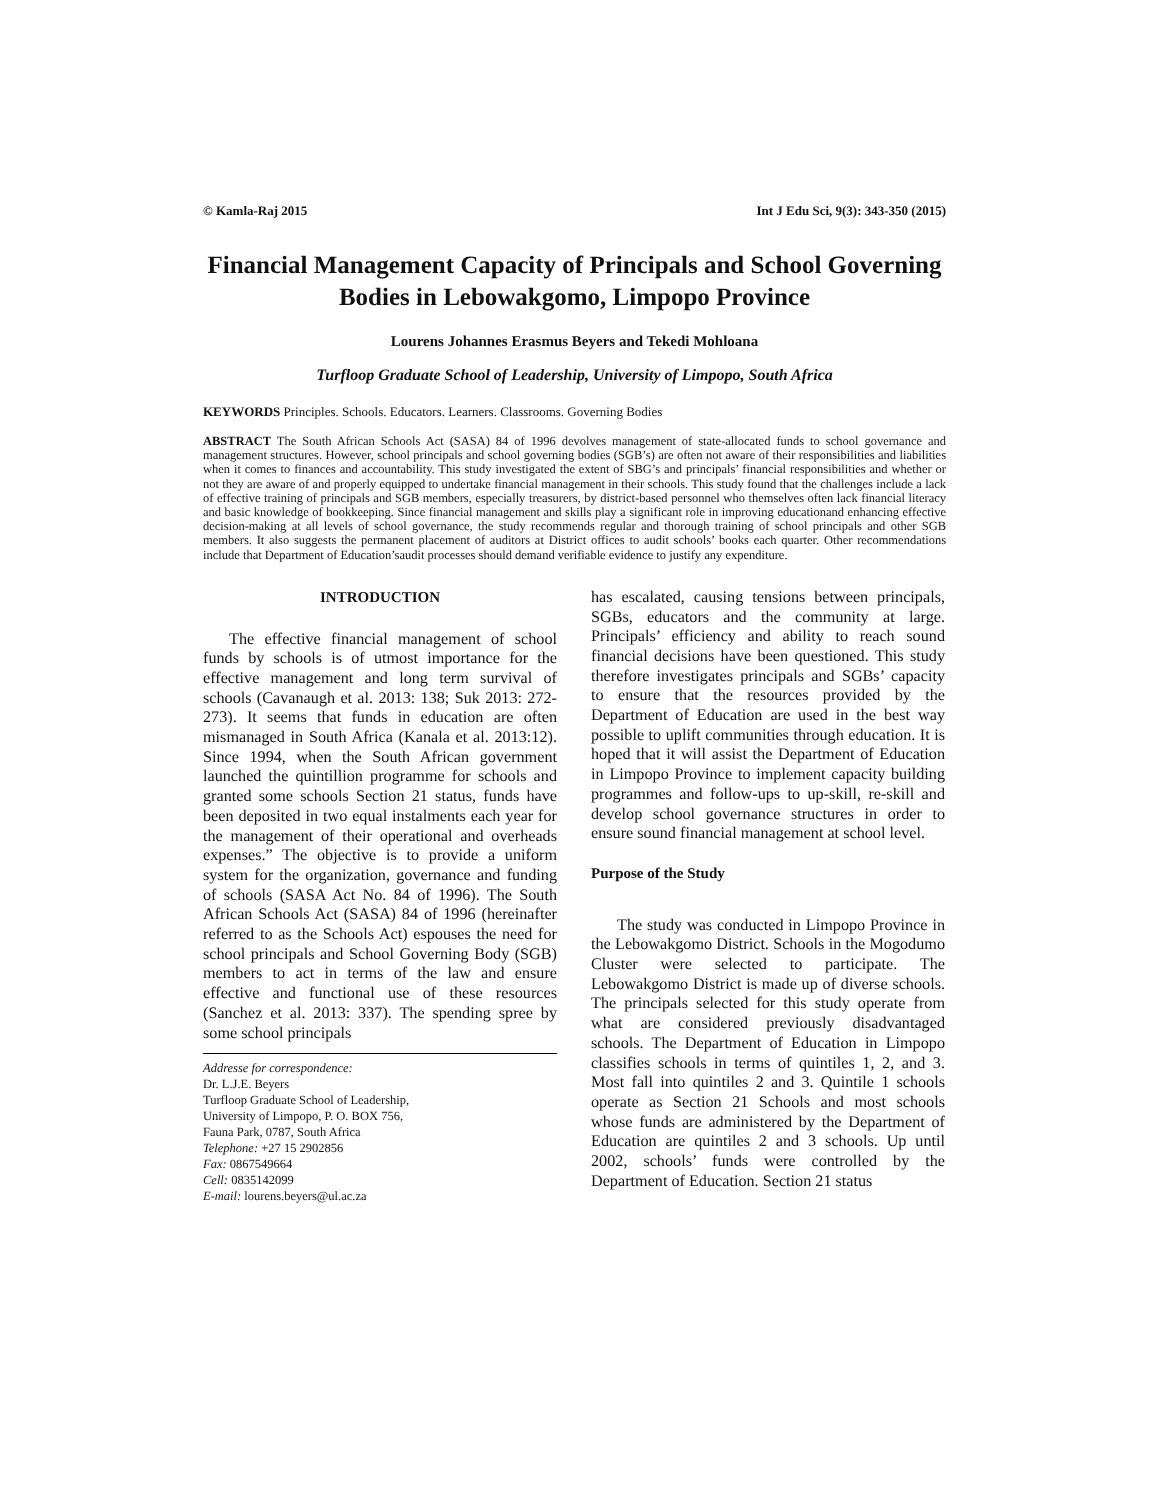© Kamla-Raj 2015 Int J Edu Sci, 9(3): 343-350 (2015)
Financial Management Capacity of Principals and School Governing Bodies in Lebowakgomo, Limpopo Province
Lourens Johannes Erasmus Beyers and Tekedi Mohloana
Turfloop Graduate School of Leadership, University of Limpopo, South Africa
KEYWORDS Principles. Schools. Educators. Learners. Classrooms. Governing Bodies
ABSTRACT The South African Schools Act (SASA) 84 of 1996 devolves management of state-allocated funds to school governance and management structures. However, school principals and school governing bodies (SGB’s) are often not aware of their responsibilities and liabilities when it comes to finances and accountability. This study investigated the extent of SBG’s and principals’ financial responsibilities and whether or not they are aware of and properly equipped to undertake financial management in their schools. This study found that the challenges include a lack of effective training of principals and SGB members, especially treasurers, by district-based personnel who themselves often lack financial literacy and basic knowledge of bookkeeping. Since financial management and skills play a significant role in improving educationand enhancing effective decision-making at all levels of school governance, the study recommends regular and thorough training of school principals and other SGB members. It also suggests the permanent placement of auditors at District offices to audit schools’ books each quarter. Other recommendations include that Department of Education’saudit processes should demand verifiable evidence to justify any expenditure.
INTRODUCTION
The effective financial management of school funds by schools is of utmost importance for the effective management and long term survival of schools (Cavanaugh et al. 2013: 138; Suk 2013: 272-273). It seems that funds in education are often mismanaged in South Africa (Kanala et al. 2013:12). Since 1994, when the South African government launched the quintillion programme for schools and granted some schools Section 21 status, funds have been deposited in two equal instalments each year for the management of their operational and overheads expenses.” The objective is to provide a uniform system for the organization, governance and funding of schools (SASA Act No. 84 of 1996). The South African Schools Act (SASA) 84 of 1996 (hereinafter referred to as the Schools Act) espouses the need for school principals and School Governing Body (SGB) members to act in terms of the law and ensure effective and functional use of these resources (Sanchez et al. 2013: 337). The spending spree by some school principals
Addresse for correspondence:
Dr. L.J.E. Beyers
Turfloop Graduate School of Leadership,
University of Limpopo, P. O. BOX 756,
Fauna Park, 0787, South Africa
Telephone: +27 15 2902856
Fax: 0867549664
Cell: 0835142099
E-mail: lourens.beyers@ul.ac.za
has escalated, causing tensions between principals, SGBs, educators and the community at large. Principals’ efficiency and ability to reach sound financial decisions have been questioned. This study therefore investigates principals and SGBs’ capacity to ensure that the resources provided by the Department of Education are used in the best way possible to uplift communities through education. It is hoped that it will assist the Department of Education in Limpopo Province to implement capacity building programmes and follow-ups to up-skill, re-skill and develop school governance structures in order to ensure sound financial management at school level.
Purpose of the Study
The study was conducted in Limpopo Province in the Lebowakgomo District. Schools in the Mogodumo Cluster were selected to participate. The Lebowakgomo District is made up of diverse schools. The principals selected for this study operate from what are considered previously disadvantaged schools. The Department of Education in Limpopo classifies schools in terms of quintiles 1, 2, and 3. Most fall into quintiles 2 and 3. Quintile 1 schools operate as Section 21 Schools and most schools whose funds are administered by the Department of Education are quintiles 2 and 3 schools. Up until 2002, schools’ funds were controlled by the Department of Education. Section 21 status